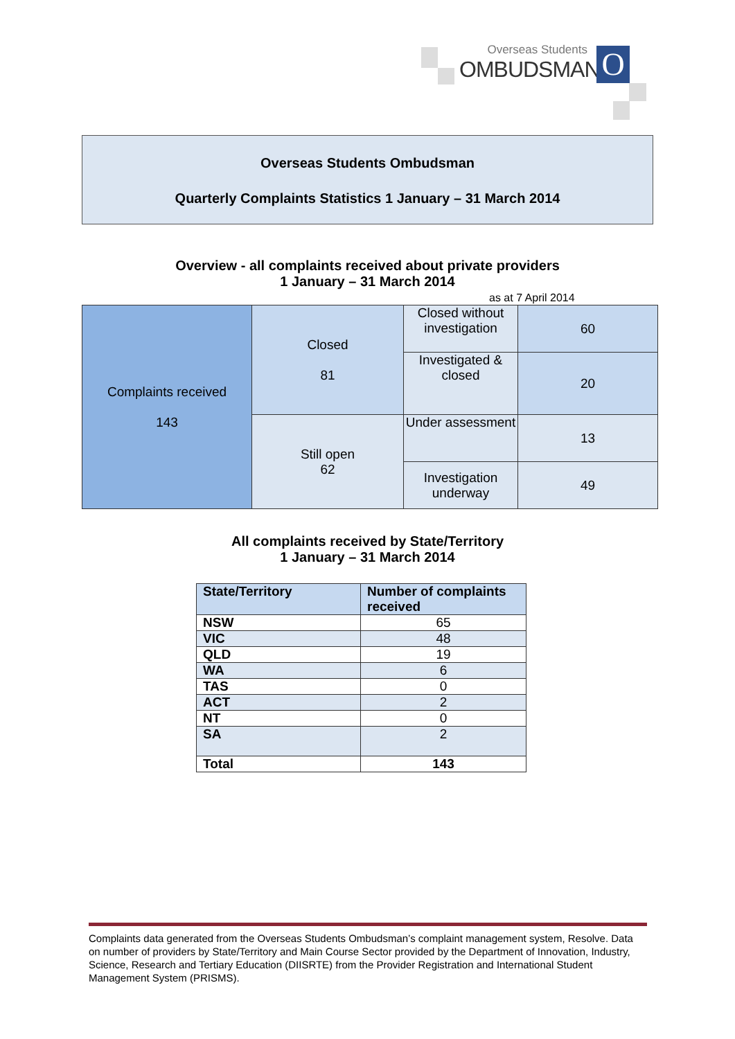Overseas Students
OMBUDSMAN
O
Overseas Students Ombudsman
Quarterly Complaints Statistics 1 January – 31 March 2014
Overview - all complaints received about private providers
1 January – 31 March 2014
as at 7 April 2014
| Complaints received 143 | Closed 81 | Closed without investigation | 60 |
| | | Investigated & closed | 20 |
| | Still open 62 | Under assessment | 13 |
| | | Investigation underway | 49 |
All complaints received by State/Territory
1 January – 31 March 2014
| State/Territory | Number of complaints received |
| --- | --- |
| NSW | 65 |
| VIC | 48 |
| QLD | 19 |
| WA | 6 |
| TAS | 0 |
| ACT | 2 |
| NT | 0 |
| SA | 2 |
| Total | 143 |
Complaints data generated from the Overseas Students Ombudsman’s complaint management system, Resolve. Data on number of providers by State/Territory and Main Course Sector provided by the Department of Innovation, Industry, Science, Research and Tertiary Education (DIISRTE) from the Provider Registration and International Student Management System (PRISMS).